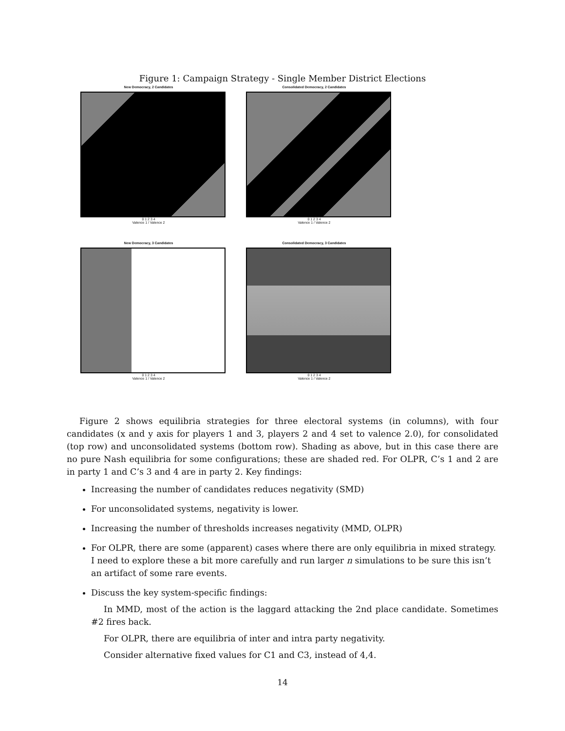Figure 1: Campaign Strategy - Single Member District Elections
New Democracy, 2 Candidates
0 1 2 3 4
Valence 1 / Valence 2
Consolidated Democracy, 2 Candidates
0 1 2 3 4
Valence 1 / Valence 2
New Democracy, 3 Candidates
0 1 2 3 4
Valence 1 / Valence 2
Consolidated Democracy, 3 Candidates
0 1 2 3 4
Valence 1 / Valence 2
Figure 2 shows equilibria strategies for three electoral systems (in columns), with four candidates (x and y axis for players 1 and 3, players 2 and 4 set to valence 2.0), for consolidated (top row) and unconsolidated systems (bottom row). Shading as above, but in this case there are no pure Nash equilibria for some configurations; these are shaded red. For OLPR, C’s 1 and 2 are in party 1 and C’s 3 and 4 are in party 2. Key findings:
Increasing the number of candidates reduces negativity (SMD)
For unconsolidated systems, negativity is lower.
Increasing the number of thresholds increases negativity (MMD, OLPR)
For OLPR, there are some (apparent) cases where there are only equilibria in mixed strategy. I need to explore these a bit more carefully and run larger n simulations to be sure this isn’t an artifact of some rare events.
Discuss the key system-specific findings:
In MMD, most of the action is the laggard attacking the 2nd place candidate. Sometimes #2 fires back.
For OLPR, there are equilibria of inter and intra party negativity.
Consider alternative fixed values for C1 and C3, instead of 4,4.
14